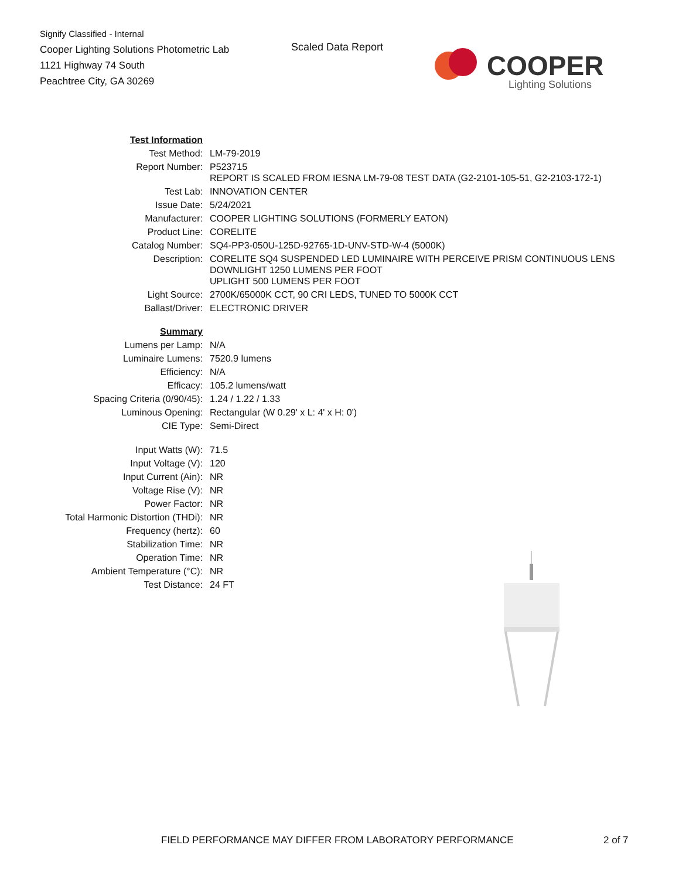Signify Classified - Internal
Cooper Lighting Solutions Photometric Lab
1121 Highway 74 South
Peachtree City, GA 30269
Scaled Data Report
COOPER
Lighting Solutions
| Test Information | |
| Test Method: | LM-79-2019 |
| Report Number: | P523715 REPORT IS SCALED FROM IESNA LM-79-08 TEST DATA (G2-2101-105-51, G2-2103-172-1) |
| Test Lab: | INNOVATION CENTER |
| Issue Date: | 5/24/2021 |
| Manufacturer: | COOPER LIGHTING SOLUTIONS (FORMERLY EATON) |
| Product Line: | CORELITE |
| Catalog Number: | SQ4-PP3-050U-125D-92765-1D-UNV-STD-W-4 (5000K) |
| Description: | CORELITE SQ4 SUSPENDED LED LUMINAIRE WITH PERCEIVE PRISM CONTINUOUS LENS DOWNLIGHT 1250 LUMENS PER FOOT UPLIGHT 500 LUMENS PER FOOT |
| Light Source: | 2700K/65000K CCT, 90 CRI LEDS, TUNED TO 5000K CCT |
| Ballast/Driver: | ELECTRONIC DRIVER |
| Summary | |
| Lumens per Lamp: | N/A |
| Luminaire Lumens: | 7520.9 lumens |
| Efficiency: | N/A |
| Efficacy: | 105.2 lumens/watt |
| Spacing Criteria (0/90/45): | 1.24 / 1.22 / 1.33 |
| Luminous Opening: | Rectangular (W 0.29' x L: 4' x H: 0') |
| CIE Type: | Semi-Direct |
| Input Watts (W): | 71.5 |
| Input Voltage (V): | 120 |
| Input Current (Ain): | NR |
| Voltage Rise (V): | NR |
| Power Factor: | NR |
| Total Harmonic Distortion (THDi): | NR |
| Frequency (hertz): | 60 |
| Stabilization Time: | NR |
| Operation Time: | NR |
| Ambient Temperature (°C): | NR |
| Test Distance: | 24 FT |
FIELD PERFORMANCE MAY DIFFER FROM LABORATORY PERFORMANCE
2 of 7